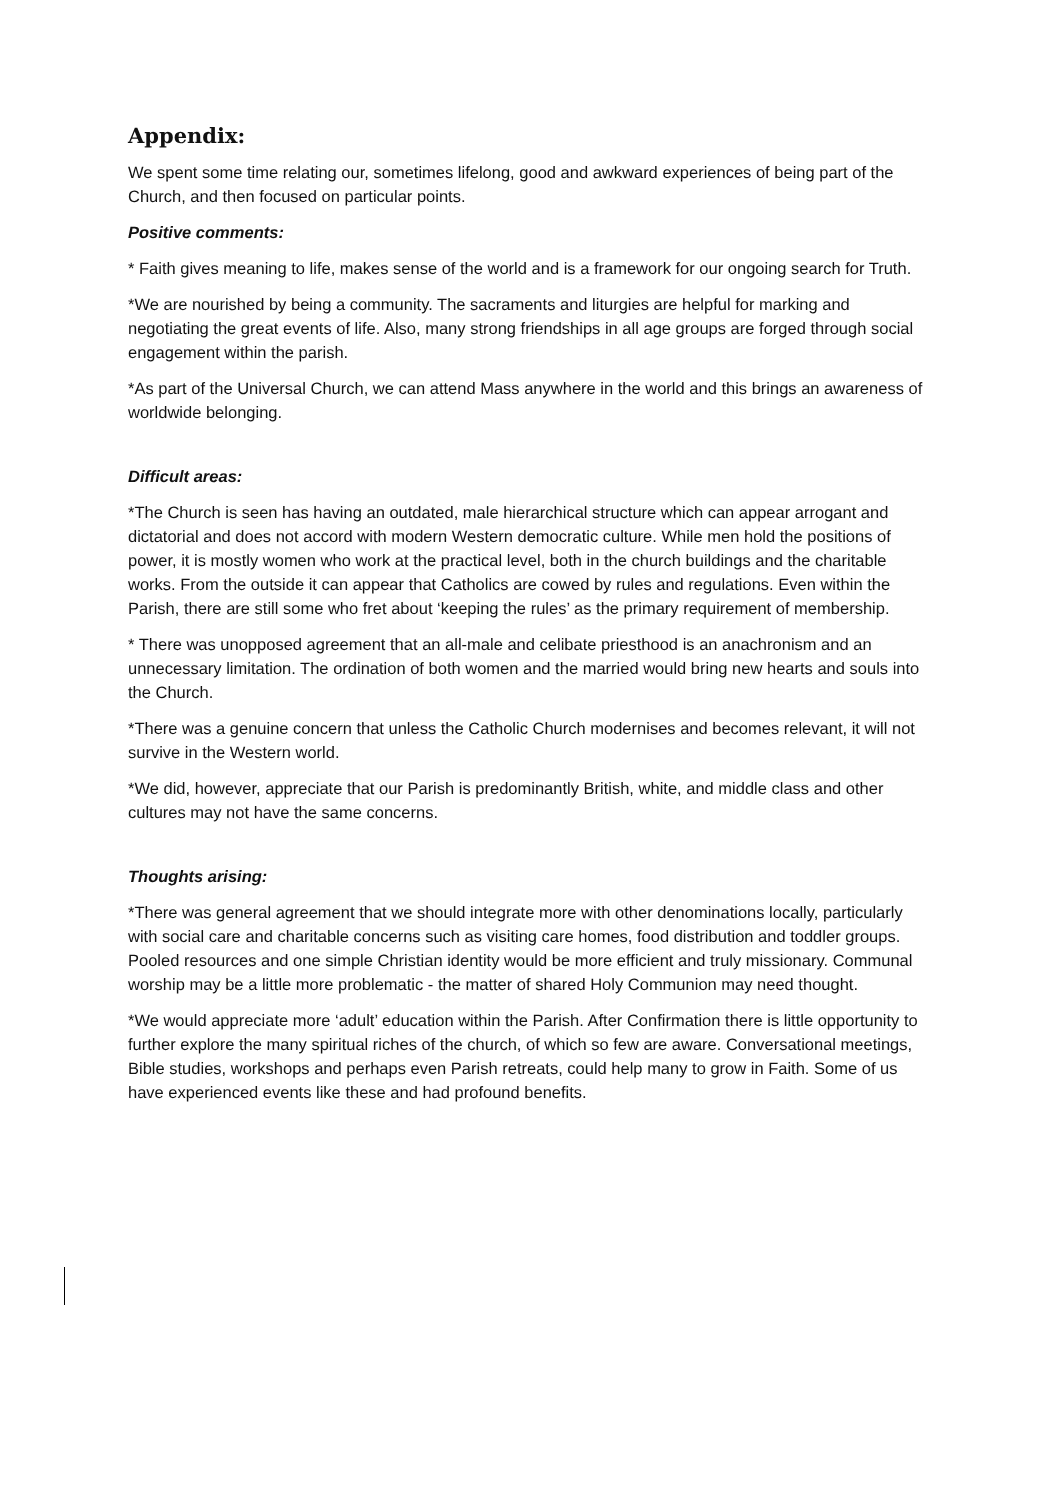Appendix:
We spent some time relating our, sometimes lifelong, good and awkward experiences of being part of the Church, and then focused on particular points.
Positive comments:
* Faith gives meaning to life, makes sense of the world and is a framework for our ongoing search for Truth.
*We are nourished by being a community. The sacraments and liturgies are helpful for marking and negotiating the great events of life. Also, many strong friendships in all age groups are forged through social engagement within the parish.
*As part of the Universal Church, we can attend Mass anywhere in the world and this brings an awareness of worldwide belonging.
Difficult areas:
*The Church is seen has having an outdated, male hierarchical structure which can appear arrogant and dictatorial and does not accord with modern Western democratic culture. While men hold the positions of power, it is mostly women who work at the practical level, both in the church buildings and the charitable works. From the outside it can appear that Catholics are cowed by rules and regulations. Even within the Parish, there are still some who fret about ‘keeping the rules’ as the primary requirement of membership.
* There was unopposed agreement that an all-male and celibate priesthood is an anachronism and an unnecessary limitation. The ordination of both women and the married would bring new hearts and souls into the Church.
*There was a genuine concern that unless the Catholic Church modernises and becomes relevant, it will not survive in the Western world.
*We did, however, appreciate that our Parish is predominantly British, white, and middle class and other cultures may not have the same concerns.
Thoughts arising:
*There was general agreement that we should integrate more with other denominations locally, particularly with social care and charitable concerns such as visiting care homes, food distribution and toddler groups. Pooled resources and one simple Christian identity would be more efficient and truly missionary. Communal worship may be a little more problematic - the matter of shared Holy Communion may need thought.
*We would appreciate more ‘adult’ education within the Parish. After Confirmation there is little opportunity to further explore the many spiritual riches of the church, of which so few are aware. Conversational meetings, Bible studies, workshops and perhaps even Parish retreats, could help many to grow in Faith. Some of us have experienced events like these and had profound benefits.